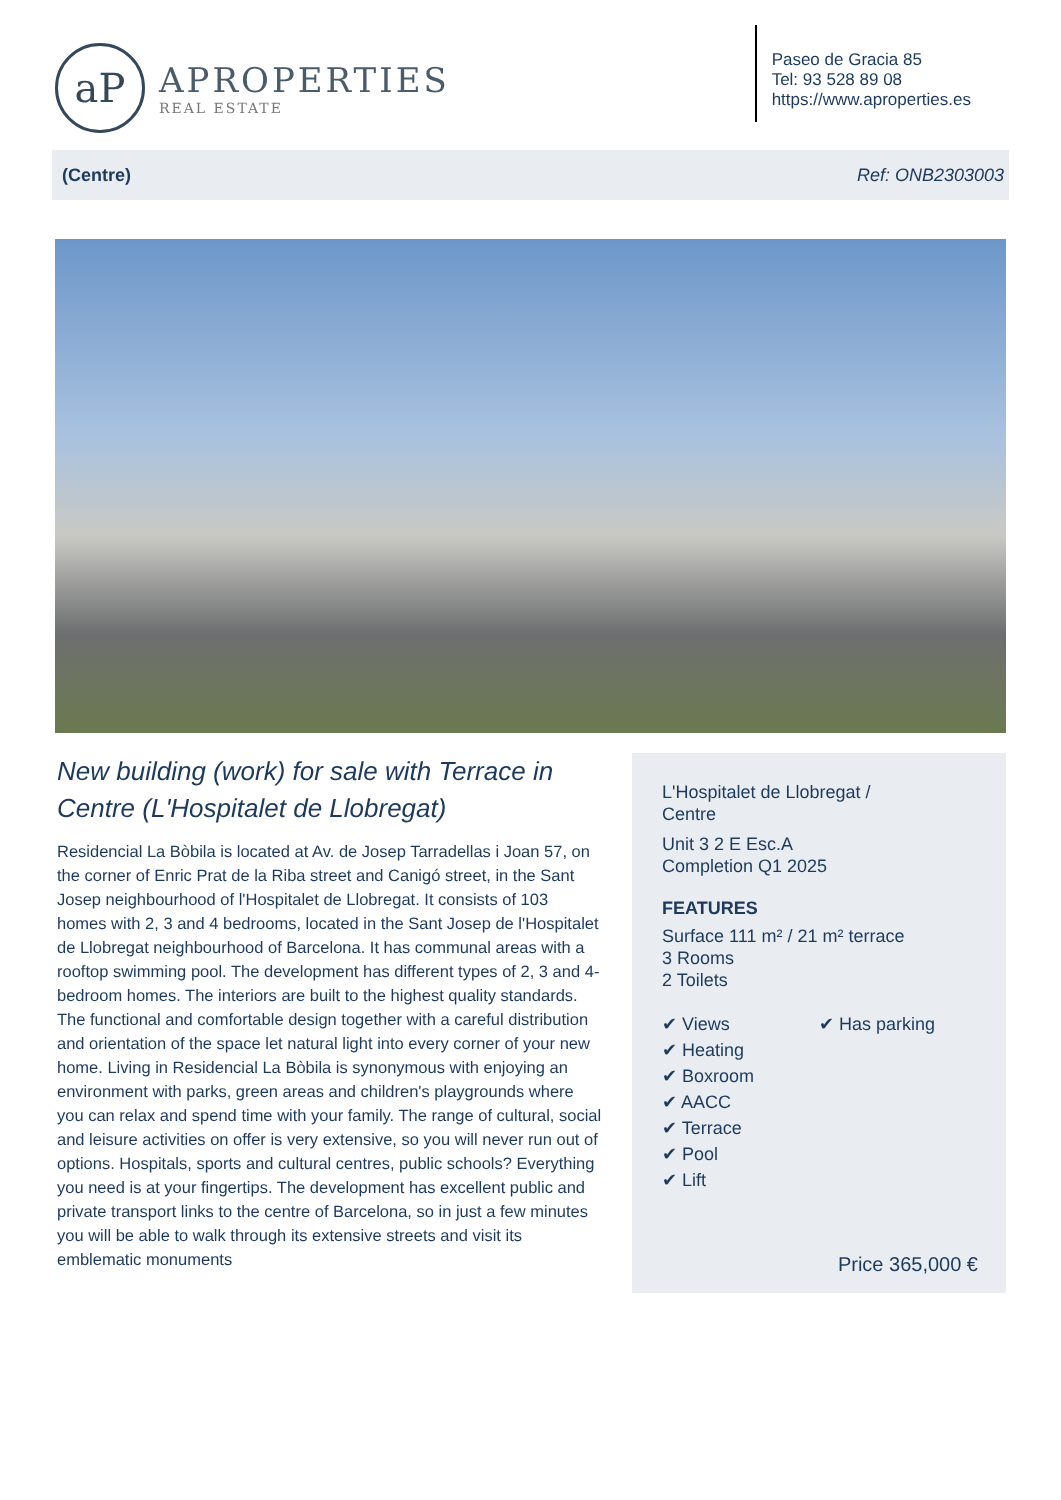aP
APROPERTIES
REAL ESTATE
Paseo de Gracia 85
Tel: 93 528 89 08
https://www.aproperties.es
(Centre) Ref: ONB2303003
New building (work) for sale with Terrace in Centre (L'Hospitalet de Llobregat)
Residencial La Bòbila is located at Av. de Josep Tarradellas i Joan 57, on the corner of Enric Prat de la Riba street and Canigó street, in the Sant Josep neighbourhood of l'Hospitalet de Llobregat. It consists of 103 homes with 2, 3 and 4 bedrooms, located in the Sant Josep de l'Hospitalet de Llobregat neighbourhood of Barcelona. It has communal areas with a rooftop swimming pool. The development has different types of 2, 3 and 4-bedroom homes. The interiors are built to the highest quality standards. The functional and comfortable design together with a careful distribution and orientation of the space let natural light into every corner of your new home. Living in Residencial La Bòbila is synonymous with enjoying an environment with parks, green areas and children's playgrounds where you can relax and spend time with your family. The range of cultural, social and leisure activities on offer is very extensive, so you will never run out of options. Hospitals, sports and cultural centres, public schools? Everything you need is at your fingertips. The development has excellent public and private transport links to the centre of Barcelona, so in just a few minutes you will be able to walk through its extensive streets and visit its emblematic monuments
L'Hospitalet de Llobregat /
Centre
Unit 3 2 E Esc.A
Completion Q1 2025
FEATURES
Surface 111 m² / 21 m² terrace
3 Rooms
2 Toilets
✔ Views
✔ Heating
✔ Boxroom
✔ AACC
✔ Terrace
✔ Pool
✔ Lift
✔ Has parking
Price 365,000 €